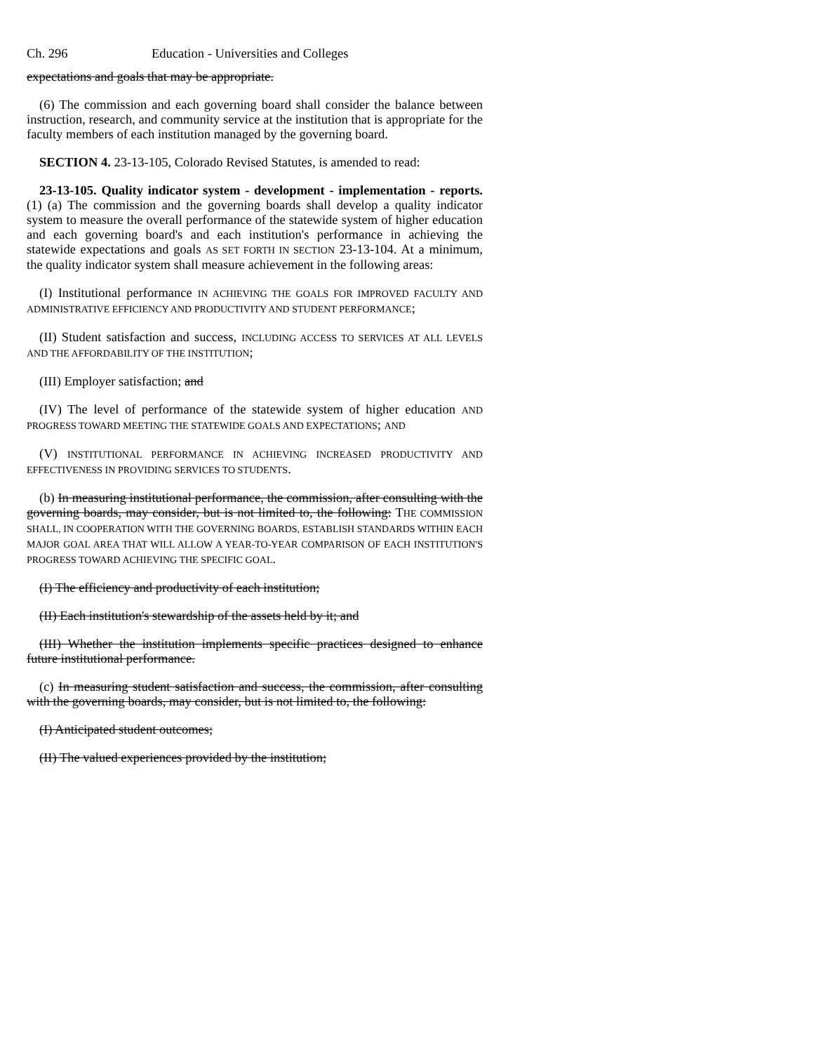Ch. 296 Education - Universities and Colleges
expectations and goals that may be appropriate.
(6) The commission and each governing board shall consider the balance between instruction, research, and community service at the institution that is appropriate for the faculty members of each institution managed by the governing board.
SECTION 4. 23-13-105, Colorado Revised Statutes, is amended to read:
23-13-105. Quality indicator system - development - implementation - reports. (1) (a) The commission and the governing boards shall develop a quality indicator system to measure the overall performance of the statewide system of higher education and each governing board's and each institution's performance in achieving the statewide expectations and goals AS SET FORTH IN SECTION 23-13-104. At a minimum, the quality indicator system shall measure achievement in the following areas:
(I) Institutional performance IN ACHIEVING THE GOALS FOR IMPROVED FACULTY AND ADMINISTRATIVE EFFICIENCY AND PRODUCTIVITY AND STUDENT PERFORMANCE;
(II) Student satisfaction and success, INCLUDING ACCESS TO SERVICES AT ALL LEVELS AND THE AFFORDABILITY OF THE INSTITUTION;
(III) Employer satisfaction; and
(IV) The level of performance of the statewide system of higher education AND PROGRESS TOWARD MEETING THE STATEWIDE GOALS AND EXPECTATIONS; AND
(V) INSTITUTIONAL PERFORMANCE IN ACHIEVING INCREASED PRODUCTIVITY AND EFFECTIVENESS IN PROVIDING SERVICES TO STUDENTS.
(b) In measuring institutional performance, the commission, after consulting with the governing boards, may consider, but is not limited to, the following: THE COMMISSION SHALL, IN COOPERATION WITH THE GOVERNING BOARDS, ESTABLISH STANDARDS WITHIN EACH MAJOR GOAL AREA THAT WILL ALLOW A YEAR-TO-YEAR COMPARISON OF EACH INSTITUTION'S PROGRESS TOWARD ACHIEVING THE SPECIFIC GOAL.
(I) The efficiency and productivity of each institution;
(II) Each institution's stewardship of the assets held by it; and
(III) Whether the institution implements specific practices designed to enhance future institutional performance.
(c) In measuring student satisfaction and success, the commission, after consulting with the governing boards, may consider, but is not limited to, the following:
(I) Anticipated student outcomes;
(II) The valued experiences provided by the institution;